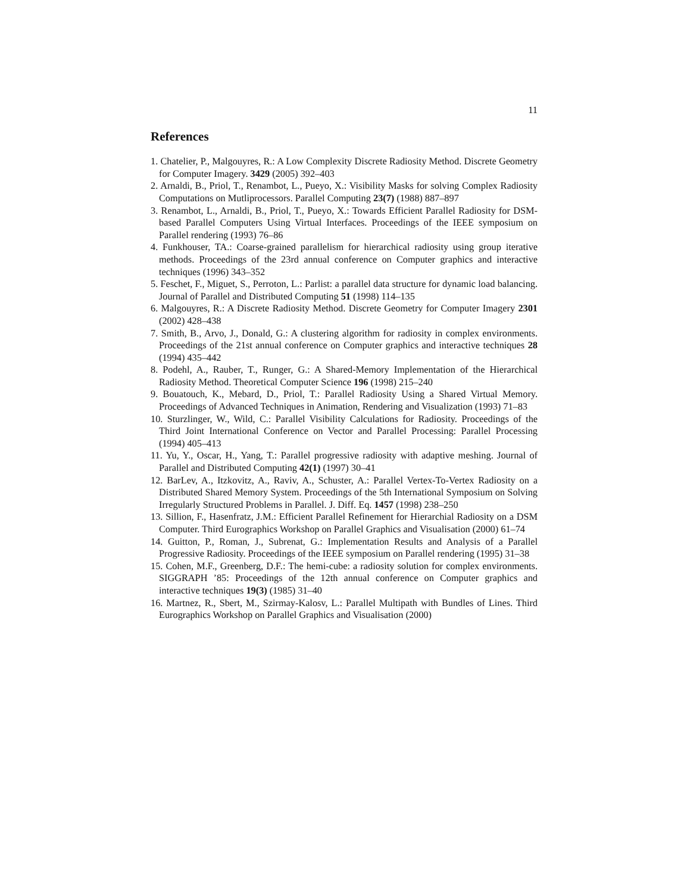11
References
1. Chatelier, P., Malgouyres, R.: A Low Complexity Discrete Radiosity Method. Discrete Geometry for Computer Imagery. 3429 (2005) 392–403
2. Arnaldi, B., Priol, T., Renambot, L., Pueyo, X.: Visibility Masks for solving Complex Radiosity Computations on Mutliprocessors. Parallel Computing 23(7) (1988) 887–897
3. Renambot, L., Arnaldi, B., Priol, T., Pueyo, X.: Towards Efficient Parallel Radiosity for DSM-based Parallel Computers Using Virtual Interfaces. Proceedings of the IEEE symposium on Parallel rendering (1993) 76–86
4. Funkhouser, TA.: Coarse-grained parallelism for hierarchical radiosity using group iterative methods. Proceedings of the 23rd annual conference on Computer graphics and interactive techniques (1996) 343–352
5. Feschet, F., Miguet, S., Perroton, L.: Parlist: a parallel data structure for dynamic load balancing. Journal of Parallel and Distributed Computing 51 (1998) 114–135
6. Malgouyres, R.: A Discrete Radiosity Method. Discrete Geometry for Computer Imagery 2301 (2002) 428–438
7. Smith, B., Arvo, J., Donald, G.: A clustering algorithm for radiosity in complex environments. Proceedings of the 21st annual conference on Computer graphics and interactive techniques 28 (1994) 435–442
8. Podehl, A., Rauber, T., Runger, G.: A Shared-Memory Implementation of the Hierarchical Radiosity Method. Theoretical Computer Science 196 (1998) 215–240
9. Bouatouch, K., Mebard, D., Priol, T.: Parallel Radiosity Using a Shared Virtual Memory. Proceedings of Advanced Techniques in Animation, Rendering and Visualization (1993) 71–83
10. Sturzlinger, W., Wild, C.: Parallel Visibility Calculations for Radiosity. Proceedings of the Third Joint International Conference on Vector and Parallel Processing: Parallel Processing (1994) 405–413
11. Yu, Y., Oscar, H., Yang, T.: Parallel progressive radiosity with adaptive meshing. Journal of Parallel and Distributed Computing 42(1) (1997) 30–41
12. BarLev, A., Itzkovitz, A., Raviv, A., Schuster, A.: Parallel Vertex-To-Vertex Radiosity on a Distributed Shared Memory System. Proceedings of the 5th International Symposium on Solving Irregularly Structured Problems in Parallel. J. Diff. Eq. 1457 (1998) 238–250
13. Sillion, F., Hasenfratz, J.M.: Efficient Parallel Refinement for Hierarchial Radiosity on a DSM Computer. Third Eurographics Workshop on Parallel Graphics and Visualisation (2000) 61–74
14. Guitton, P., Roman, J., Subrenat, G.: Implementation Results and Analysis of a Parallel Progressive Radiosity. Proceedings of the IEEE symposium on Parallel rendering (1995) 31–38
15. Cohen, M.F., Greenberg, D.F.: The hemi-cube: a radiosity solution for complex environments. SIGGRAPH ’85: Proceedings of the 12th annual conference on Computer graphics and interactive techniques 19(3) (1985) 31–40
16. Martnez, R., Sbert, M., Szirmay-Kalosv, L.: Parallel Multipath with Bundles of Lines. Third Eurographics Workshop on Parallel Graphics and Visualisation (2000)